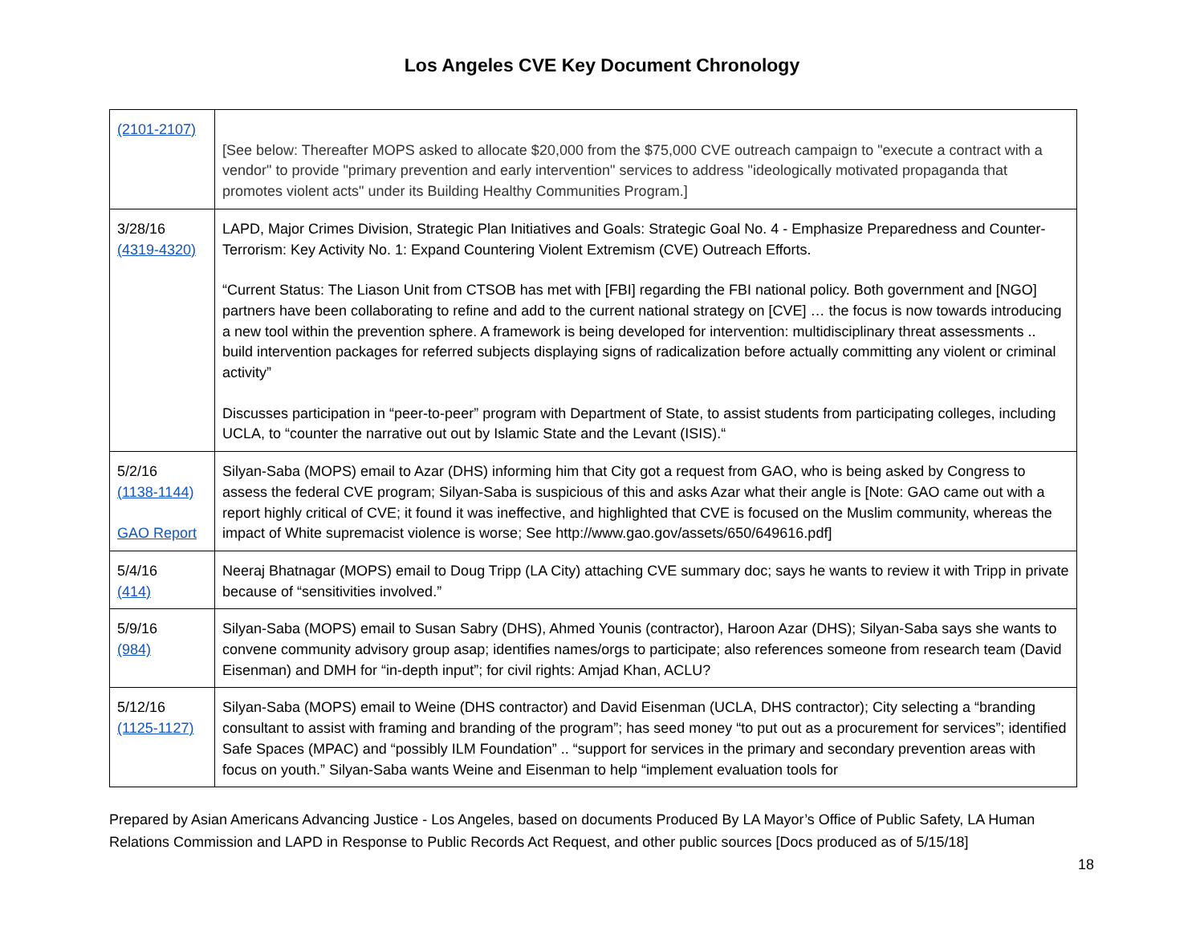Los Angeles CVE Key Document Chronology
| (2101-2107) | [See below: Thereafter MOPS asked to allocate $20,000 from the $75,000 CVE outreach campaign to "execute a contract with a vendor" to provide "primary prevention and early intervention" services to address "ideologically motivated propaganda that promotes violent acts" under its Building Healthy Communities Program.] |
| 3/28/16 (4319-4320) | LAPD, Major Crimes Division, Strategic Plan Initiatives and Goals: Strategic Goal No. 4 - Emphasize Preparedness and Counter-Terrorism: Key Activity No. 1: Expand Countering Violent Extremism (CVE) Outreach Efforts. “Current Status: The Liason Unit from CTSOB has met with [FBI] regarding the FBI national policy. Both government and [NGO] partners have been collaborating to refine and add to the current national strategy on [CVE] … the focus is now towards introducing a new tool within the prevention sphere. A framework is being developed for intervention: multidisciplinary threat assessments .. build intervention packages for referred subjects displaying signs of radicalization before actually committing any violent or criminal activity” Discusses participation in “peer-to-peer” program with Department of State, to assist students from participating colleges, including UCLA, to “counter the narrative out out by Islamic State and the Levant (ISIS).“ |
| 5/2/16 (1138-1144) GAO Report | Silyan-Saba (MOPS) email to Azar (DHS) informing him that City got a request from GAO, who is being asked by Congress to assess the federal CVE program; Silyan-Saba is suspicious of this and asks Azar what their angle is [Note: GAO came out with a report highly critical of CVE; it found it was ineffective, and highlighted that CVE is focused on the Muslim community, whereas the impact of White supremacist violence is worse; See http://www.gao.gov/assets/650/649616.pdf] |
| 5/4/16 (414) | Neeraj Bhatnagar (MOPS) email to Doug Tripp (LA City) attaching CVE summary doc; says he wants to review it with Tripp in private because of “sensitivities involved.” |
| 5/9/16 (984) | Silyan-Saba (MOPS) email to Susan Sabry (DHS), Ahmed Younis (contractor), Haroon Azar (DHS); Silyan-Saba says she wants to convene community advisory group asap; identifies names/orgs to participate; also references someone from research team (David Eisenman) and DMH for “in-depth input”; for civil rights: Amjad Khan, ACLU? |
| 5/12/16 (1125-1127) | Silyan-Saba (MOPS) email to Weine (DHS contractor) and David Eisenman (UCLA, DHS contractor); City selecting a “branding consultant to assist with framing and branding of the program”; has seed money “to put out as a procurement for services”; identified Safe Spaces (MPAC) and “possibly ILM Foundation” .. “support for services in the primary and secondary prevention areas with focus on youth.” Silyan-Saba wants Weine and Eisenman to help “implement evaluation tools for |
Prepared by Asian Americans Advancing Justice - Los Angeles, based on documents Produced By LA Mayor’s Office of Public Safety, LA Human Relations Commission and LAPD in Response to Public Records Act Request, and other public sources [Docs produced as of 5/15/18]
18